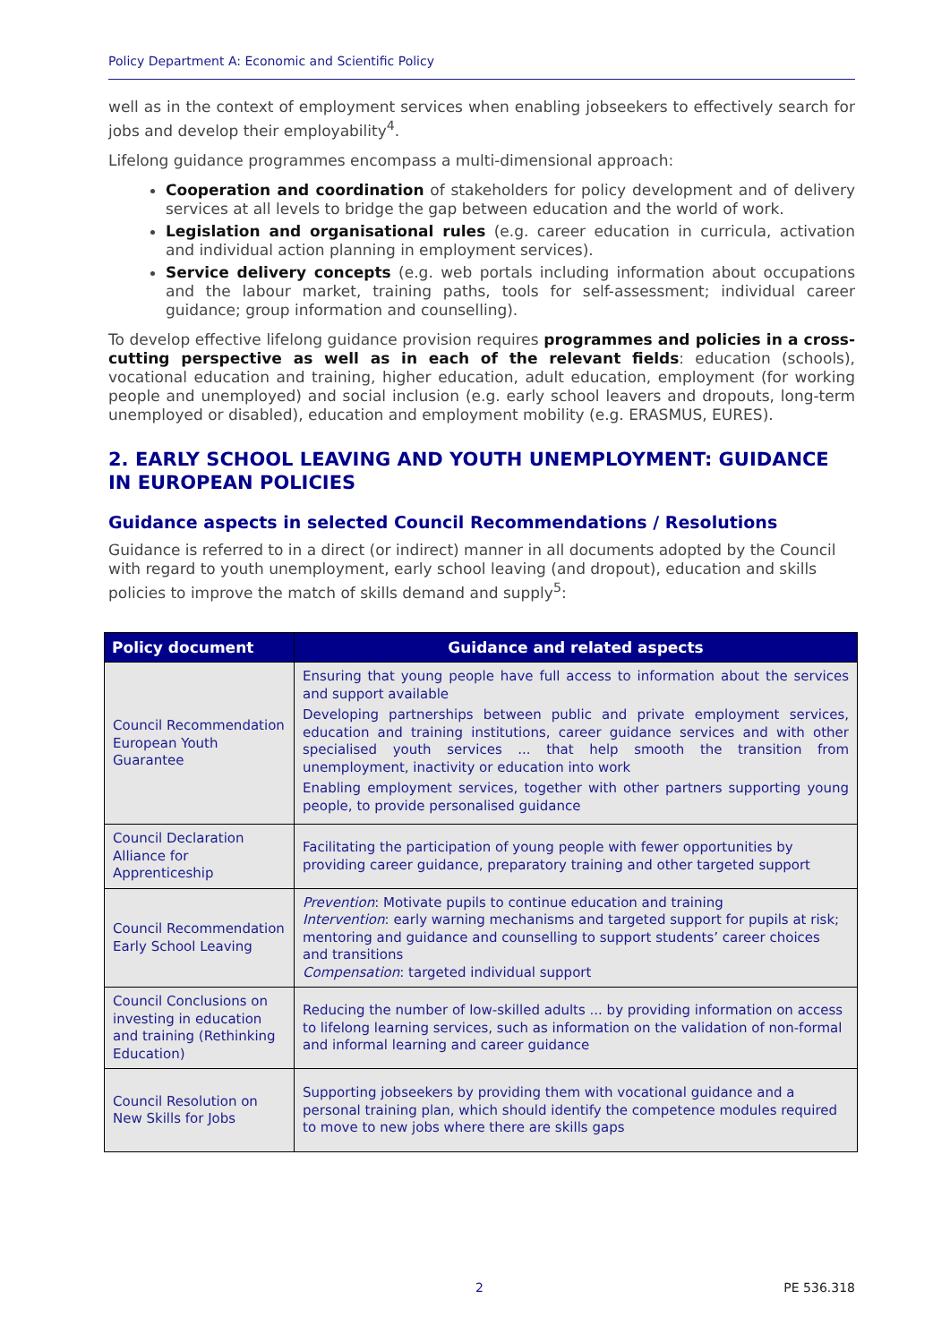Policy Department A: Economic and Scientific Policy
well as in the context of employment services when enabling jobseekers to effectively search for jobs and develop their employability<sup>4</sup>.
Lifelong guidance programmes encompass a multi-dimensional approach:
Cooperation and coordination of stakeholders for policy development and of delivery services at all levels to bridge the gap between education and the world of work.
Legislation and organisational rules (e.g. career education in curricula, activation and individual action planning in employment services).
Service delivery concepts (e.g. web portals including information about occupations and the labour market, training paths, tools for self-assessment; individual career guidance; group information and counselling).
To develop effective lifelong guidance provision requires programmes and policies in a cross-cutting perspective as well as in each of the relevant fields: education (schools), vocational education and training, higher education, adult education, employment (for working people and unemployed) and social inclusion (e.g. early school leavers and dropouts, long-term unemployed or disabled), education and employment mobility (e.g. ERASMUS, EURES).
2. EARLY SCHOOL LEAVING AND YOUTH UNEMPLOYMENT: GUIDANCE IN EUROPEAN POLICIES
Guidance aspects in selected Council Recommendations / Resolutions
Guidance is referred to in a direct (or indirect) manner in all documents adopted by the Council with regard to youth unemployment, early school leaving (and dropout), education and skills policies to improve the match of skills demand and supply<sup>5</sup>:
| Policy document | Guidance and related aspects |
| --- | --- |
| Council Recommendation European Youth Guarantee | Ensuring that young people have full access to information about the services and support available Developing partnerships between public and private employment services, education and training institutions, career guidance services and with other specialised youth services ... that help smooth the transition from unemployment, inactivity or education into work Enabling employment services, together with other partners supporting young people, to provide personalised guidance |
| Council Declaration Alliance for Apprenticeship | Facilitating the participation of young people with fewer opportunities by providing career guidance, preparatory training and other targeted support |
| Council Recommendation Early School Leaving | Prevention : Motivate pupils to continue education and training Intervention : early warning mechanisms and targeted support for pupils at risk; mentoring and guidance and counselling to support students’ career choices and transitions Compensation : targeted individual support |
| Council Conclusions on investing in education and training (Rethinking Education) | Reducing the number of low-skilled adults ... by providing information on access to lifelong learning services, such as information on the validation of non-formal and informal learning and career guidance |
| Council Resolution on New Skills for Jobs | Supporting jobseekers by providing them with vocational guidance and a personal training plan, which should identify the competence modules required to move to new jobs where there are skills gaps |
2 PE 536.318